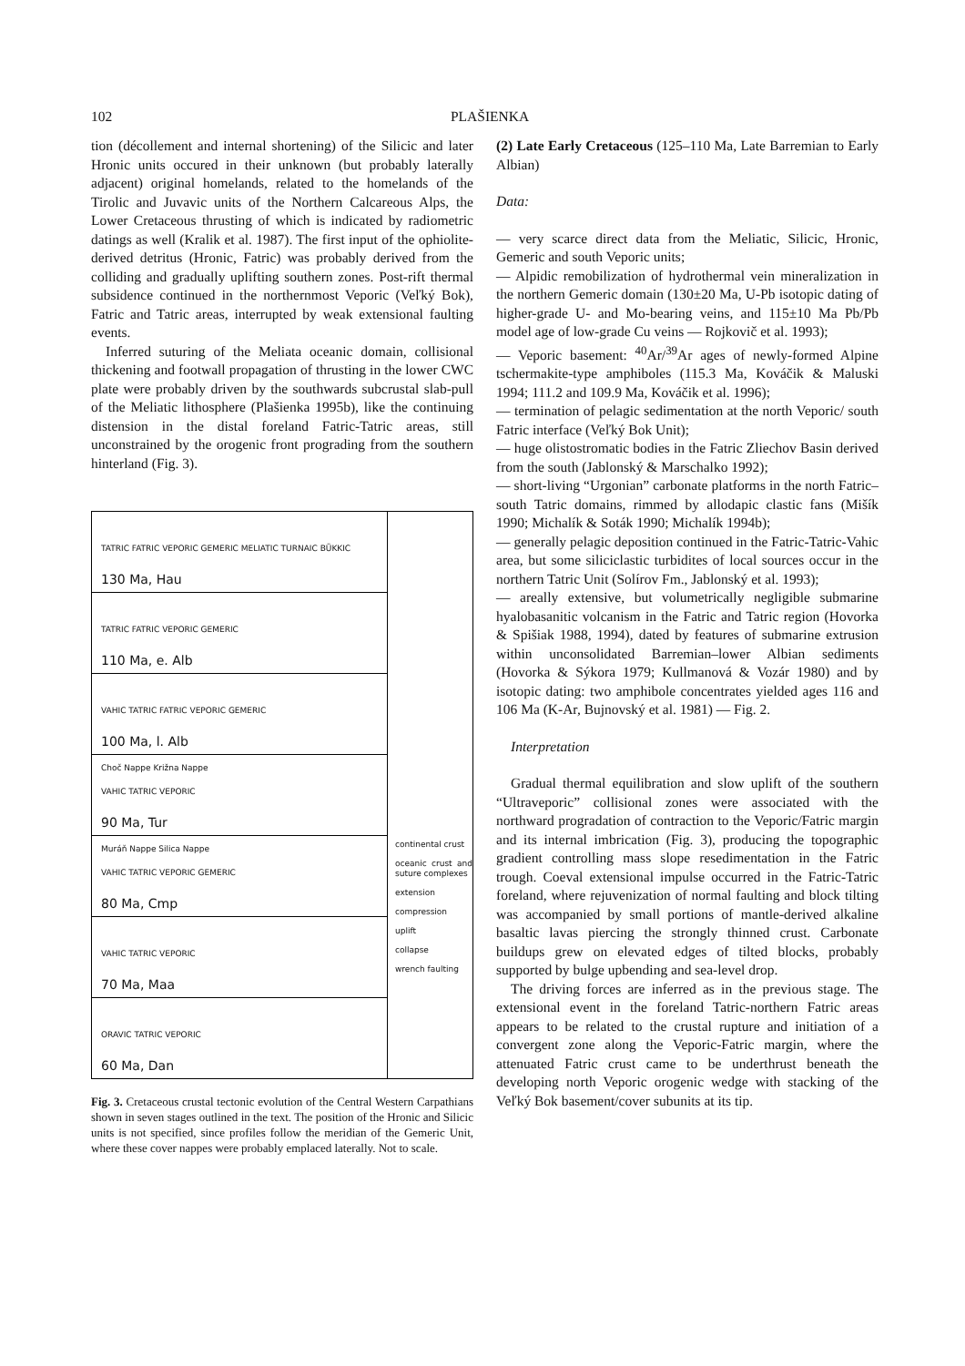102 PLAŠIENKA
tion (décollement and internal shortening) of the Silicic and later Hronic units occured in their unknown (but probably laterally adjacent) original homelands, related to the homelands of the Tirolic and Juvavic units of the Northern Calcareous Alps, the Lower Cretaceous thrusting of which is indicated by radiometric datings as well (Kralik et al. 1987). The first input of the ophiolite-derived detritus (Hronic, Fatric) was probably derived from the colliding and gradually uplifting southern zones. Post-rift thermal subsidence continued in the northernmost Veporic (Veľký Bok), Fatric and Tatric areas, interrupted by weak extensional faulting events.
Inferred suturing of the Meliata oceanic domain, collisional thickening and footwall propagation of thrusting in the lower CWC plate were probably driven by the southwards subcrustal slab-pull of the Meliatic lithosphere (Plašienka 1995b), like the continuing distension in the distal foreland Fatric-Tatric areas, still unconstrained by the orogenic front prograding from the southern hinterland (Fig. 3).
TATRIC FATRIC VEPORIC GEMERIC MELIATIC TURNAIC BÜKKIC
130 Ma, Hau
TATRIC FATRIC VEPORIC GEMERIC
110 Ma, e. Alb
VAHIC TATRIC FATRIC VEPORIC GEMERIC
100 Ma, l. Alb
Choč Nappe Križna Nappe
VAHIC TATRIC VEPORIC
90 Ma, Tur
Muráň Nappe Silica Nappe
VAHIC TATRIC VEPORIC GEMERIC
80 Ma, Cmp
VAHIC TATRIC VEPORIC
70 Ma, Maa
ORAVIC TATRIC VEPORIC
60 Ma, Dan
continental crust
oceanic crust and suture complexes
extension
compression
uplift
collapse
wrench faulting
Fig. 3. Cretaceous crustal tectonic evolution of the Central Western Carpathians shown in seven stages outlined in the text. The position of the Hronic and Silicic units is not specified, since profiles follow the meridian of the Gemeric Unit, where these cover nappes were probably emplaced laterally. Not to scale.
(2) Late Early Cretaceous (125–110 Ma, Late Barremian to Early Albian)
Data:
— very scarce direct data from the Meliatic, Silicic, Hronic, Gemeric and south Veporic units;
— Alpidic remobilization of hydrothermal vein mineralization in the northern Gemeric domain (130±20 Ma, U-Pb isotopic dating of higher-grade U- and Mo-bearing veins, and 115±10 Ma Pb/Pb model age of low-grade Cu veins — Rojkovič et al. 1993);
— Veporic basement: <sup>40</sup>Ar/<sup>39</sup>Ar ages of newly-formed Alpine tschermakite-type amphiboles (115.3 Ma, Kováčik & Maluski 1994; 111.2 and 109.9 Ma, Kováčik et al. 1996);
— termination of pelagic sedimentation at the north Veporic/ south Fatric interface (Veľký Bok Unit);
— huge olistostromatic bodies in the Fatric Zliechov Basin derived from the south (Jablonský & Marschalko 1992);
— short-living “Urgonian” carbonate platforms in the north Fatric–south Tatric domains, rimmed by allodapic clastic fans (Mišík 1990; Michalík & Soták 1990; Michalík 1994b);
— generally pelagic deposition continued in the Fatric-Tatric-Vahic area, but some siliciclastic turbidites of local sources occur in the northern Tatric Unit (Solírov Fm., Jablonský et al. 1993);
— areally extensive, but volumetrically negligible submarine hyalobasanitic volcanism in the Fatric and Tatric region (Hovorka & Spišiak 1988, 1994), dated by features of submarine extrusion within unconsolidated Barremian–lower Albian sediments (Hovorka & Sýkora 1979; Kullmanová & Vozár 1980) and by isotopic dating: two amphibole concentrates yielded ages 116 and 106 Ma (K-Ar, Bujnovský et al. 1981) — Fig. 2.
Interpretation
Gradual thermal equilibration and slow uplift of the southern “Ultraveporic” collisional zones were associated with the northward progradation of contraction to the Veporic/Fatric margin and its internal imbrication (Fig. 3), producing the topographic gradient controlling mass slope resedimentation in the Fatric trough. Coeval extensional impulse occurred in the Fatric-Tatric foreland, where rejuvenization of normal faulting and block tilting was accompanied by small portions of mantle-derived alkaline basaltic lavas piercing the strongly thinned crust. Carbonate buildups grew on elevated edges of tilted blocks, probably supported by bulge upbending and sea-level drop.
The driving forces are inferred as in the previous stage. The extensional event in the foreland Tatric-northern Fatric areas appears to be related to the crustal rupture and initiation of a convergent zone along the Veporic-Fatric margin, where the attenuated Fatric crust came to be underthrust beneath the developing north Veporic orogenic wedge with stacking of the Veľký Bok basement/cover subunits at its tip.